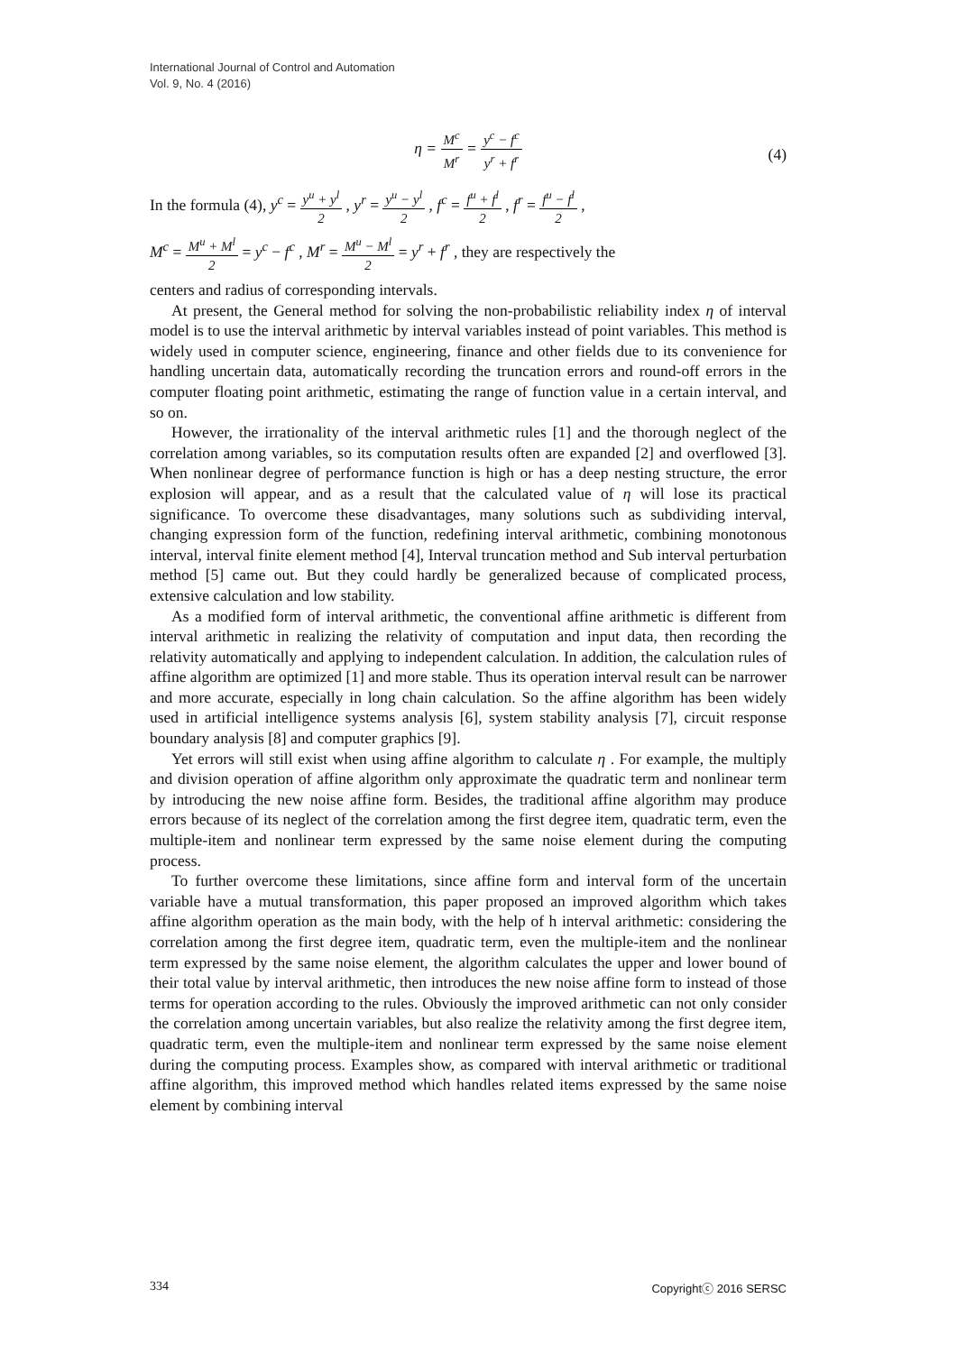International Journal of Control and Automation
Vol. 9, No. 4 (2016)
η = M<sup>c</sup> M<sup>r</sup> = y<sup>c</sup> − f<sup>c</sup> y<sup>r</sup> + f<sup>r</sup>
(4)
In the formula (4), y<sup>c</sup> = y<sup>u</sup> + y<sup>l</sup> 2 , y<sup>r</sup> = y<sup>u</sup> − y<sup>l</sup> 2 , f<sup>c</sup> = f<sup>u</sup> + f<sup>l</sup> 2 , f<sup>r</sup> = f<sup>u</sup> − f<sup>l</sup> 2 ,
M<sup>c</sup> = M<sup>u</sup> + M<sup>l</sup> 2 = y<sup>c</sup> − f<sup>c</sup> , M<sup>r</sup> = M<sup>u</sup> − M<sup>l</sup> 2 = y<sup>r</sup> + f<sup>r</sup> , they are respectively the
centers and radius of corresponding intervals.
At present, the General method for solving the non-probabilistic reliability index η of interval model is to use the interval arithmetic by interval variables instead of point variables. This method is widely used in computer science, engineering, finance and other fields due to its convenience for handling uncertain data, automatically recording the truncation errors and round-off errors in the computer floating point arithmetic, estimating the range of function value in a certain interval, and so on.
However, the irrationality of the interval arithmetic rules [1] and the thorough neglect of the correlation among variables, so its computation results often are expanded [2] and overflowed [3]. When nonlinear degree of performance function is high or has a deep nesting structure, the error explosion will appear, and as a result that the calculated value of η will lose its practical significance. To overcome these disadvantages, many solutions such as subdividing interval, changing expression form of the function, redefining interval arithmetic, combining monotonous interval, interval finite element method [4], Interval truncation method and Sub interval perturbation method [5] came out. But they could hardly be generalized because of complicated process, extensive calculation and low stability.
As a modified form of interval arithmetic, the conventional affine arithmetic is different from interval arithmetic in realizing the relativity of computation and input data, then recording the relativity automatically and applying to independent calculation. In addition, the calculation rules of affine algorithm are optimized [1] and more stable. Thus its operation interval result can be narrower and more accurate, especially in long chain calculation. So the affine algorithm has been widely used in artificial intelligence systems analysis [6], system stability analysis [7], circuit response boundary analysis [8] and computer graphics [9].
Yet errors will still exist when using affine algorithm to calculate η . For example, the multiply and division operation of affine algorithm only approximate the quadratic term and nonlinear term by introducing the new noise affine form. Besides, the traditional affine algorithm may produce errors because of its neglect of the correlation among the first degree item, quadratic term, even the multiple-item and nonlinear term expressed by the same noise element during the computing process.
To further overcome these limitations, since affine form and interval form of the uncertain variable have a mutual transformation, this paper proposed an improved algorithm which takes affine algorithm operation as the main body, with the help of h interval arithmetic: considering the correlation among the first degree item, quadratic term, even the multiple-item and the nonlinear term expressed by the same noise element, the algorithm calculates the upper and lower bound of their total value by interval arithmetic, then introduces the new noise affine form to instead of those terms for operation according to the rules. Obviously the improved arithmetic can not only consider the correlation among uncertain variables, but also realize the relativity among the first degree item, quadratic term, even the multiple-item and nonlinear term expressed by the same noise element during the computing process. Examples show, as compared with interval arithmetic or traditional affine algorithm, this improved method which handles related items expressed by the same noise element by combining interval
334 Copyrightⓒ 2016 SERSC